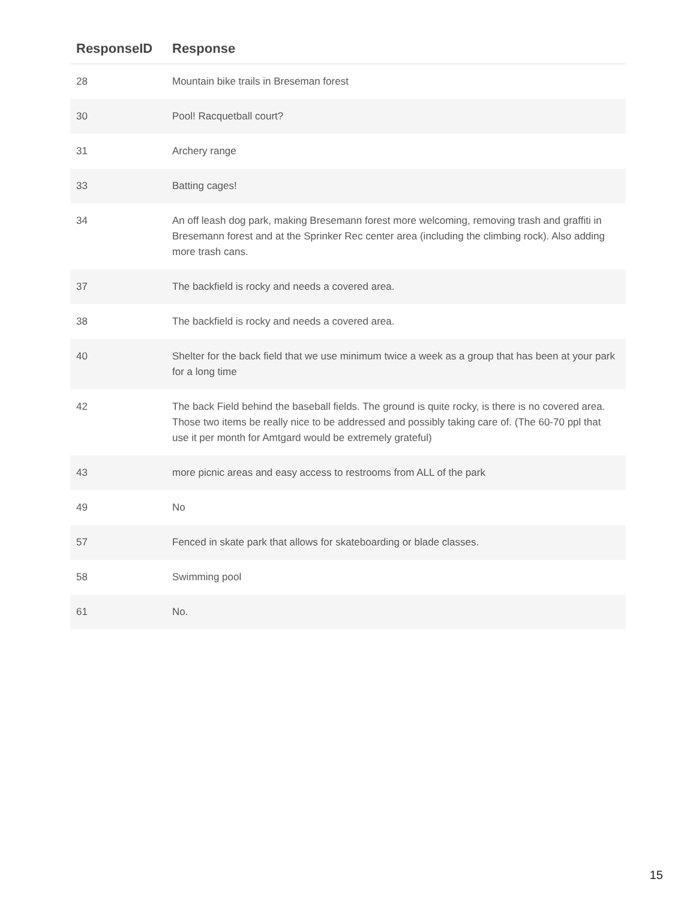| ResponseID | Response |
| --- | --- |
| 28 | Mountain bike trails in Breseman forest |
| 30 | Pool! Racquetball court? |
| 31 | Archery range |
| 33 | Batting cages! |
| 34 | An off leash dog park, making Bresemann forest more welcoming, removing trash and graffiti in Bresemann forest and at the Sprinker Rec center area (including the climbing rock). Also adding more trash cans. |
| 37 | The backfield is rocky and needs a covered area. |
| 38 | The backfield is rocky and needs a covered area. |
| 40 | Shelter for the back field that we use minimum twice a week as a group that has been at your park for a long time |
| 42 | The back Field behind the baseball fields. The ground is quite rocky, is there is no covered area. Those two items be really nice to be addressed and possibly taking care of. (The 60-70 ppl that use it per month for Amtgard would be extremely grateful) |
| 43 | more picnic areas and easy access to restrooms from ALL of the park |
| 49 | No |
| 57 | Fenced in skate park that allows for skateboarding or blade classes. |
| 58 | Swimming pool |
| 61 | No. |
15